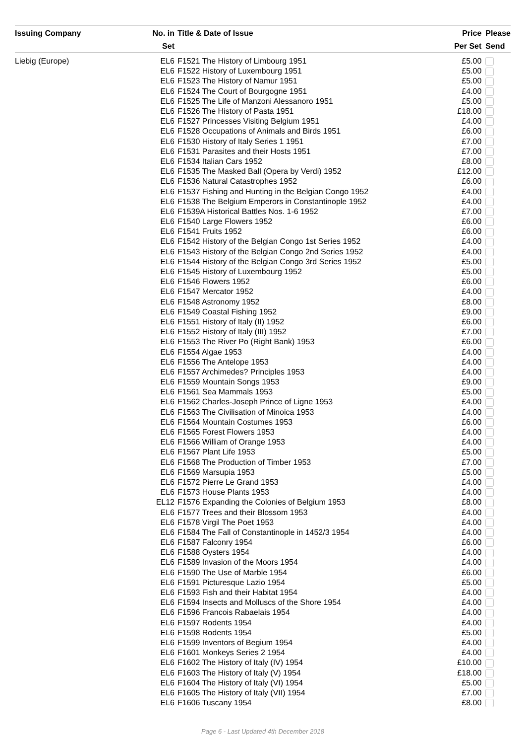| Issuing Company | No. in | Title & Date of Issue | Price | Please |
| --- | --- | --- | --- | --- |
| | Set | | Per Set | Send |
| Liebig (Europe) | EL6 | F1521 The History of Limbourg 1951 | £5.00 | |
| | EL6 | F1522 History of Luxembourg 1951 | £5.00 | |
| | EL6 | F1523 The History of Namur 1951 | £5.00 | |
| | EL6 | F1524 The Court of Bourgogne 1951 | £4.00 | |
| | EL6 | F1525 The Life of Manzoni Alessanoro 1951 | £5.00 | |
| | EL6 | F1526 The History of Pasta 1951 | £18.00 | |
| | EL6 | F1527 Princesses Visiting Belgium 1951 | £4.00 | |
| | EL6 | F1528 Occupations of Animals and Birds 1951 | £6.00 | |
| | EL6 | F1530 History of Italy Series 1 1951 | £7.00 | |
| | EL6 | F1531 Parasites and their Hosts 1951 | £7.00 | |
| | EL6 | F1534 Italian Cars 1952 | £8.00 | |
| | EL6 | F1535 The Masked Ball (Opera by Verdi) 1952 | £12.00 | |
| | EL6 | F1536 Natural Catastrophes 1952 | £6.00 | |
| | EL6 | F1537 Fishing and Hunting in the Belgian Congo 1952 | £4.00 | |
| | EL6 | F1538 The Belgium Emperors in Constantinople 1952 | £4.00 | |
| | EL6 | F1539A Historical Battles Nos. 1-6 1952 | £7.00 | |
| | EL6 | F1540 Large Flowers 1952 | £6.00 | |
| | EL6 | F1541 Fruits 1952 | £6.00 | |
| | EL6 | F1542 History of the Belgian Congo 1st Series 1952 | £4.00 | |
| | EL6 | F1543 History of the Belgian Congo 2nd Series 1952 | £4.00 | |
| | EL6 | F1544 History of the Belgian Congo 3rd Series 1952 | £5.00 | |
| | EL6 | F1545 History of Luxembourg 1952 | £5.00 | |
| | EL6 | F1546 Flowers 1952 | £6.00 | |
| | EL6 | F1547 Mercator 1952 | £4.00 | |
| | EL6 | F1548 Astronomy 1952 | £8.00 | |
| | EL6 | F1549 Coastal Fishing 1952 | £9.00 | |
| | EL6 | F1551 History of Italy (II) 1952 | £6.00 | |
| | EL6 | F1552 History of Italy (III) 1952 | £7.00 | |
| | EL6 | F1553 The River Po (Right Bank) 1953 | £6.00 | |
| | EL6 | F1554 Algae 1953 | £4.00 | |
| | EL6 | F1556 The Antelope 1953 | £4.00 | |
| | EL6 | F1557 Archimedes? Principles 1953 | £4.00 | |
| | EL6 | F1559 Mountain Songs 1953 | £9.00 | |
| | EL6 | F1561 Sea Mammals 1953 | £5.00 | |
| | EL6 | F1562 Charles-Joseph Prince of Ligne 1953 | £4.00 | |
| | EL6 | F1563 The Civilisation of Minoica 1953 | £4.00 | |
| | EL6 | F1564 Mountain Costumes 1953 | £6.00 | |
| | EL6 | F1565 Forest Flowers 1953 | £4.00 | |
| | EL6 | F1566 William of Orange 1953 | £4.00 | |
| | EL6 | F1567 Plant Life 1953 | £5.00 | |
| | EL6 | F1568 The Production of Timber 1953 | £7.00 | |
| | EL6 | F1569 Marsupia 1953 | £5.00 | |
| | EL6 | F1572 Pierre Le Grand 1953 | £4.00 | |
| | EL6 | F1573 House Plants 1953 | £4.00 | |
| | EL12 | F1576 Expanding the Colonies of Belgium 1953 | £8.00 | |
| | EL6 | F1577 Trees and their Blossom 1953 | £4.00 | |
| | EL6 | F1578 Virgil The Poet 1953 | £4.00 | |
| | EL6 | F1584 The Fall of Constantinople in 1452/3 1954 | £4.00 | |
| | EL6 | F1587 Falconry 1954 | £6.00 | |
| | EL6 | F1588 Oysters 1954 | £4.00 | |
| | EL6 | F1589 Invasion of the Moors 1954 | £4.00 | |
| | EL6 | F1590 The Use of Marble 1954 | £6.00 | |
| | EL6 | F1591 Picturesque Lazio 1954 | £5.00 | |
| | EL6 | F1593 Fish and their Habitat 1954 | £4.00 | |
| | EL6 | F1594 Insects and Molluscs of the Shore 1954 | £4.00 | |
| | EL6 | F1596 Francois Rabaelais 1954 | £4.00 | |
| | EL6 | F1597 Rodents 1954 | £4.00 | |
| | EL6 | F1598 Rodents 1954 | £5.00 | |
| | EL6 | F1599 Inventors of Begium 1954 | £4.00 | |
| | EL6 | F1601 Monkeys Series 2 1954 | £4.00 | |
| | EL6 | F1602 The History of Italy (IV) 1954 | £10.00 | |
| | EL6 | F1603 The History of Italy (V) 1954 | £18.00 | |
| | EL6 | F1604 The History of Italy (VI) 1954 | £5.00 | |
| | EL6 | F1605 The History of Italy (VII) 1954 | £7.00 | |
| | EL6 | F1606 Tuscany 1954 | £8.00 | |
Page 6 - Last Updated 4th December 2018